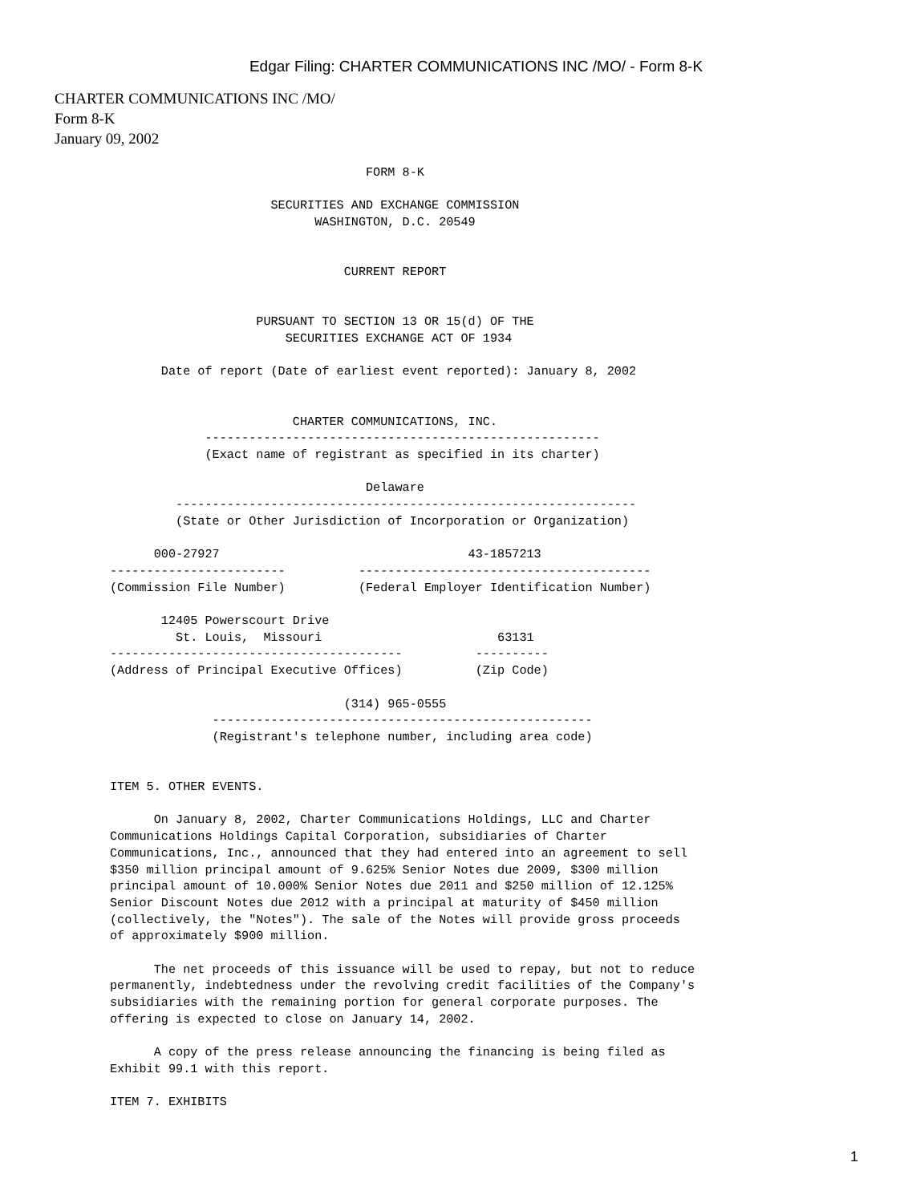Edgar Filing: CHARTER COMMUNICATIONS INC /MO/ - Form 8-K
CHARTER COMMUNICATIONS INC /MO/
Form 8-K
January 09, 2002
                                   FORM 8-K

                      SECURITIES AND EXCHANGE COMMISSION
                            WASHINGTON, D.C. 20549


                                CURRENT REPORT


                    PURSUANT TO SECTION 13 OR 15(d) OF THE
                        SECURITIES EXCHANGE ACT OF 1934

       Date of report (Date of earliest event reported): January 8, 2002


                         CHARTER COMMUNICATIONS, INC.
             ------------------------------------------------------
             (Exact name of registrant as specified in its charter)

                                   Delaware
         ---------------------------------------------------------------
         (State or Other Jurisdiction of Incorporation or Organization)

      000-27927                                  43-1857213
------------------------          ----------------------------------------
(Commission File Number)          (Federal Employer Identification Number)

       12405 Powerscourt Drive
         St. Louis,  Missouri                        63131
----------------------------------------          ----------
(Address of Principal Executive Offices)          (Zip Code)

                                (314) 965-0555
              ----------------------------------------------------
              (Registrant's telephone number, including area code)


ITEM 5. OTHER EVENTS.

      On January 8, 2002, Charter Communications Holdings, LLC and Charter
Communications Holdings Capital Corporation, subsidiaries of Charter
Communications, Inc., announced that they had entered into an agreement to sell
$350 million principal amount of 9.625% Senior Notes due 2009, $300 million
principal amount of 10.000% Senior Notes due 2011 and $250 million of 12.125%
Senior Discount Notes due 2012 with a principal at maturity of $450 million
(collectively, the "Notes"). The sale of the Notes will provide gross proceeds
of approximately $900 million.

      The net proceeds of this issuance will be used to repay, but not to reduce
permanently, indebtedness under the revolving credit facilities of the Company's
subsidiaries with the remaining portion for general corporate purposes. The
offering is expected to close on January 14, 2002.

      A copy of the press release announcing the financing is being filed as
Exhibit 99.1 with this report.

ITEM 7. EXHIBITS
1